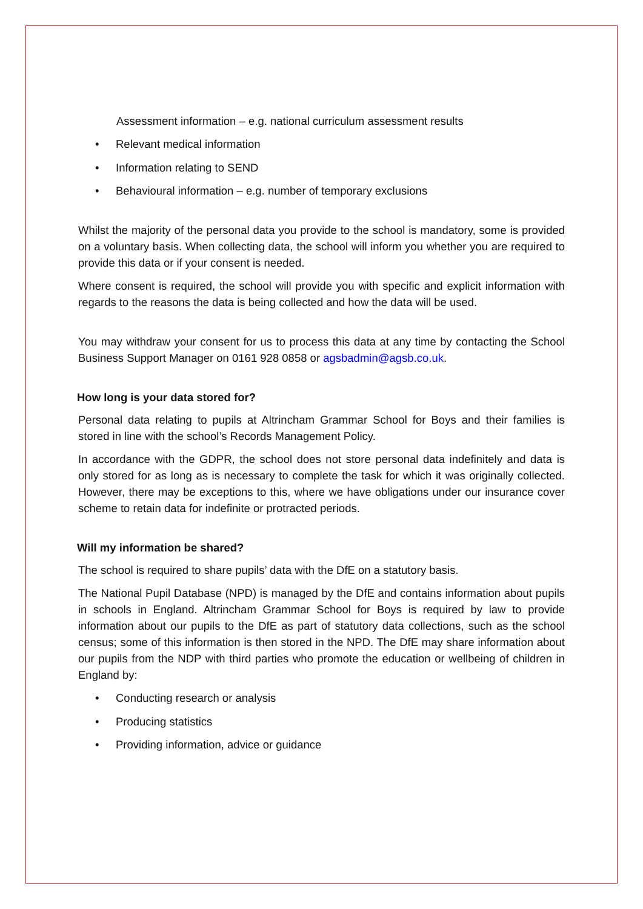Assessment information – e.g. national curriculum assessment results
• Relevant medical information
• Information relating to SEND
• Behavioural information – e.g. number of temporary exclusions
Whilst the majority of the personal data you provide to the school is mandatory, some is provided on a voluntary basis. When collecting data, the school will inform you whether you are required to provide this data or if your consent is needed.
Where consent is required, the school will provide you with specific and explicit information with regards to the reasons the data is being collected and how the data will be used.
You may withdraw your consent for us to process this data at any time by contacting the School Business Support Manager on 0161 928 0858 or agsbadmin@agsb.co.uk.
How long is your data stored for?
Personal data relating to pupils at Altrincham Grammar School for Boys and their families is stored in line with the school’s Records Management Policy.
In accordance with the GDPR, the school does not store personal data indefinitely and data is only stored for as long as is necessary to complete the task for which it was originally collected. However, there may be exceptions to this, where we have obligations under our insurance cover scheme to retain data for indefinite or protracted periods.
Will my information be shared?
The school is required to share pupils’ data with the DfE on a statutory basis.
The National Pupil Database (NPD) is managed by the DfE and contains information about pupils in schools in England. Altrincham Grammar School for Boys is required by law to provide information about our pupils to the DfE as part of statutory data collections, such as the school census; some of this information is then stored in the NPD. The DfE may share information about our pupils from the NDP with third parties who promote the education or wellbeing of children in England by:
• Conducting research or analysis
• Producing statistics
• Providing information, advice or guidance